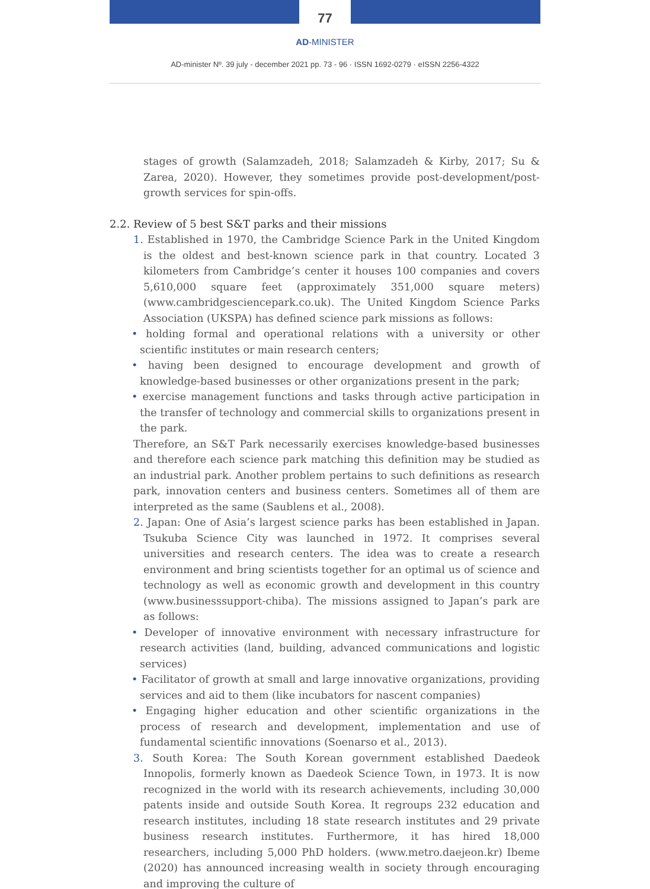77
AD-MINISTER
AD-minister Nº. 39 july - december 2021 pp. 73 - 96 · ISSN 1692-0279 · eISSN 2256-4322
stages of growth (Salamzadeh, 2018; Salamzadeh & Kirby, 2017; Su & Zarea, 2020). However, they sometimes provide post-development/post-growth services for spin-offs.
2.2. Review of 5 best S&T parks and their missions
1. Established in 1970, the Cambridge Science Park in the United Kingdom is the oldest and best-known science park in that country. Located 3 kilometers from Cambridge’s center it houses 100 companies and covers 5,610,000 square feet (approximately 351,000 square meters) (www.cambridgesciencepark.co.uk). The United Kingdom Science Parks Association (UKSPA) has defined science park missions as follows:
• holding formal and operational relations with a university or other scientific institutes or main research centers;
• having been designed to encourage development and growth of knowledge-based businesses or other organizations present in the park;
• exercise management functions and tasks through active participation in the transfer of technology and commercial skills to organizations present in the park.
Therefore, an S&T Park necessarily exercises knowledge-based businesses and therefore each science park matching this definition may be studied as an industrial park. Another problem pertains to such definitions as research park, innovation centers and business centers. Sometimes all of them are interpreted as the same (Saublens et al., 2008).
2. Japan: One of Asia’s largest science parks has been established in Japan. Tsukuba Science City was launched in 1972. It comprises several universities and research centers. The idea was to create a research environment and bring scientists together for an optimal us of science and technology as well as economic growth and development in this country (www.businesssupport-chiba). The missions assigned to Japan’s park are as follows:
• Developer of innovative environment with necessary infrastructure for research activities (land, building, advanced communications and logistic services)
• Facilitator of growth at small and large innovative organizations, providing services and aid to them (like incubators for nascent companies)
• Engaging higher education and other scientific organizations in the process of research and development, implementation and use of fundamental scientific innovations (Soenarso et al., 2013).
3. South Korea: The South Korean government established Daedeok Innopolis, formerly known as Daedeok Science Town, in 1973. It is now recognized in the world with its research achievements, including 30,000 patents inside and outside South Korea. It regroups 232 education and research institutes, including 18 state research institutes and 29 private business research institutes. Furthermore, it has hired 18,000 researchers, including 5,000 PhD holders. (www.metro.daejeon.kr) Ibeme (2020) has announced increasing wealth in society through encouraging and improving the culture of